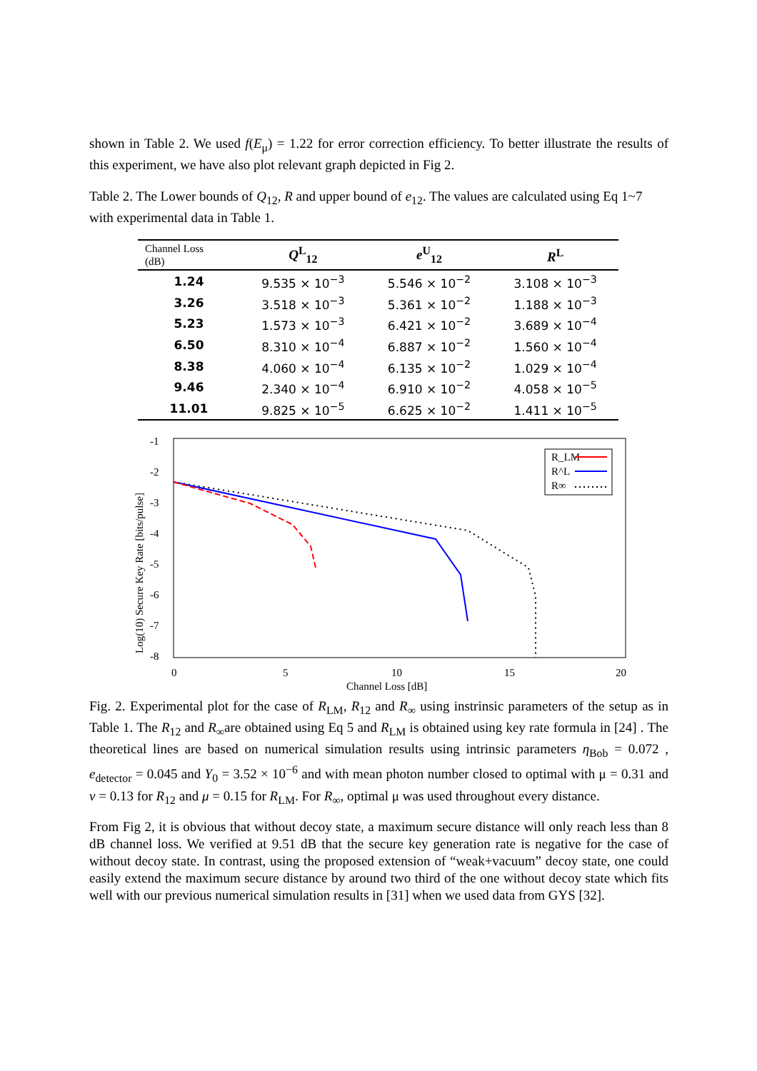shown in Table 2. We used f(E<sub>μ</sub>) = 1.22 for error correction efficiency. To better illustrate the results of this experiment, we have also plot relevant graph depicted in Fig 2.
Table 2. The Lower bounds of Q<sub>12</sub>, R and upper bound of e<sub>12</sub>. The values are calculated using Eq 1~7 with experimental data in Table 1.
| Channel Loss (dB) | Q<sup>L</sup><sub>12</sub> | e<sup>U</sup><sub>12</sub> | R<sup>L</sup> |
| --- | --- | --- | --- |
| 1.24 | 9.535 × 10<sup>−3</sup> | 5.546 × 10<sup>−2</sup> | 3.108 × 10<sup>−3</sup> |
| 3.26 | 3.518 × 10<sup>−3</sup> | 5.361 × 10<sup>−2</sup> | 1.188 × 10<sup>−3</sup> |
| 5.23 | 1.573 × 10<sup>−3</sup> | 6.421 × 10<sup>−2</sup> | 3.689 × 10<sup>−4</sup> |
| 6.50 | 8.310 × 10<sup>−4</sup> | 6.887 × 10<sup>−2</sup> | 1.560 × 10<sup>−4</sup> |
| 8.38 | 4.060 × 10<sup>−4</sup> | 6.135 × 10<sup>−2</sup> | 1.029 × 10<sup>−4</sup> |
| 9.46 | 2.340 × 10<sup>−4</sup> | 6.910 × 10<sup>−2</sup> | 4.058 × 10<sup>−5</sup> |
| 11.01 | 9.825 × 10<sup>−5</sup> | 6.625 × 10<sup>−2</sup> | 1.411 × 10<sup>−5</sup> |
Log(10) Secure Key Rate [bits/pulse]
-1
-2
-3
-4
-5
-6
-7
-8
0
5
10
15
20
Channel Loss [dB]
R_LM
R^L
R∞
Fig. 2. Experimental plot for the case of R<sub>LM</sub>, R<sub>12</sub> and R<sub>∞</sub> using instrinsic parameters of the setup as in Table 1. The R<sub>12</sub> and R<sub>∞</sub>are obtained using Eq 5 and R<sub>LM</sub> is obtained using key rate formula in [24] . The theoretical lines are based on numerical simulation results using intrinsic parameters η<sub>Bob</sub> = 0.072 , e<sub>detector</sub> = 0.045 and Y<sub>0</sub> = 3.52 × 10<sup>−6</sup> and with mean photon number closed to optimal with μ = 0.31 and ν = 0.13 for R<sub>12</sub> and μ = 0.15 for R<sub>LM</sub>. For R<sub>∞</sub>, optimal μ was used throughout every distance.
From Fig 2, it is obvious that without decoy state, a maximum secure distance will only reach less than 8 dB channel loss. We verified at 9.51 dB that the secure key generation rate is negative for the case of without decoy state. In contrast, using the proposed extension of “weak+vacuum” decoy state, one could easily extend the maximum secure distance by around two third of the one without decoy state which fits well with our previous numerical simulation results in [31] when we used data from GYS [32].